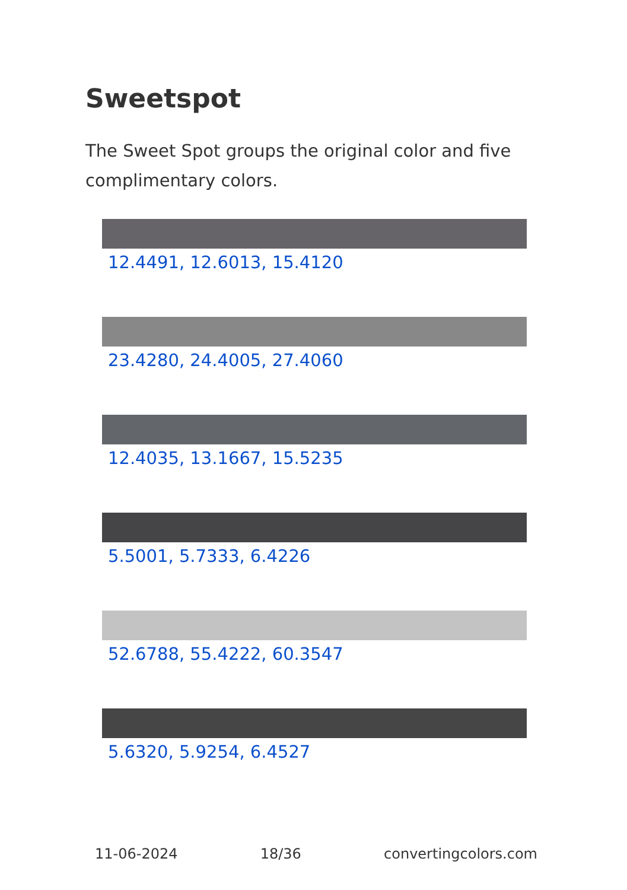Sweetspot
The Sweet Spot groups the original color and five complimentary colors.
12.4491, 12.6013, 15.4120
23.4280, 24.4005, 27.4060
12.4035, 13.1667, 15.5235
5.5001, 5.7333, 6.4226
52.6788, 55.4222, 60.3547
5.6320, 5.9254, 6.4527
11-06-2024 18/36 convertingcolors.com